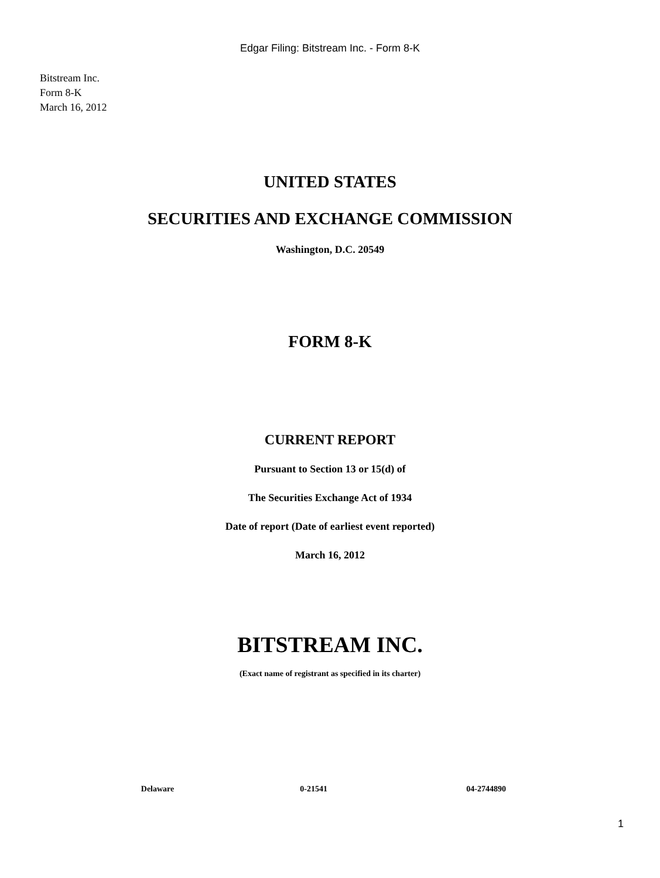Edgar Filing: Bitstream Inc. - Form 8-K
Bitstream Inc.
Form 8-K
March 16, 2012
UNITED STATES
SECURITIES AND EXCHANGE COMMISSION
Washington, D.C. 20549
FORM 8-K
CURRENT REPORT
Pursuant to Section 13 or 15(d) of
The Securities Exchange Act of 1934
Date of report (Date of earliest event reported)
March 16, 2012
BITSTREAM INC.
(Exact name of registrant as specified in its charter)
| Delaware | 0-21541 | 04-2744890 |
1